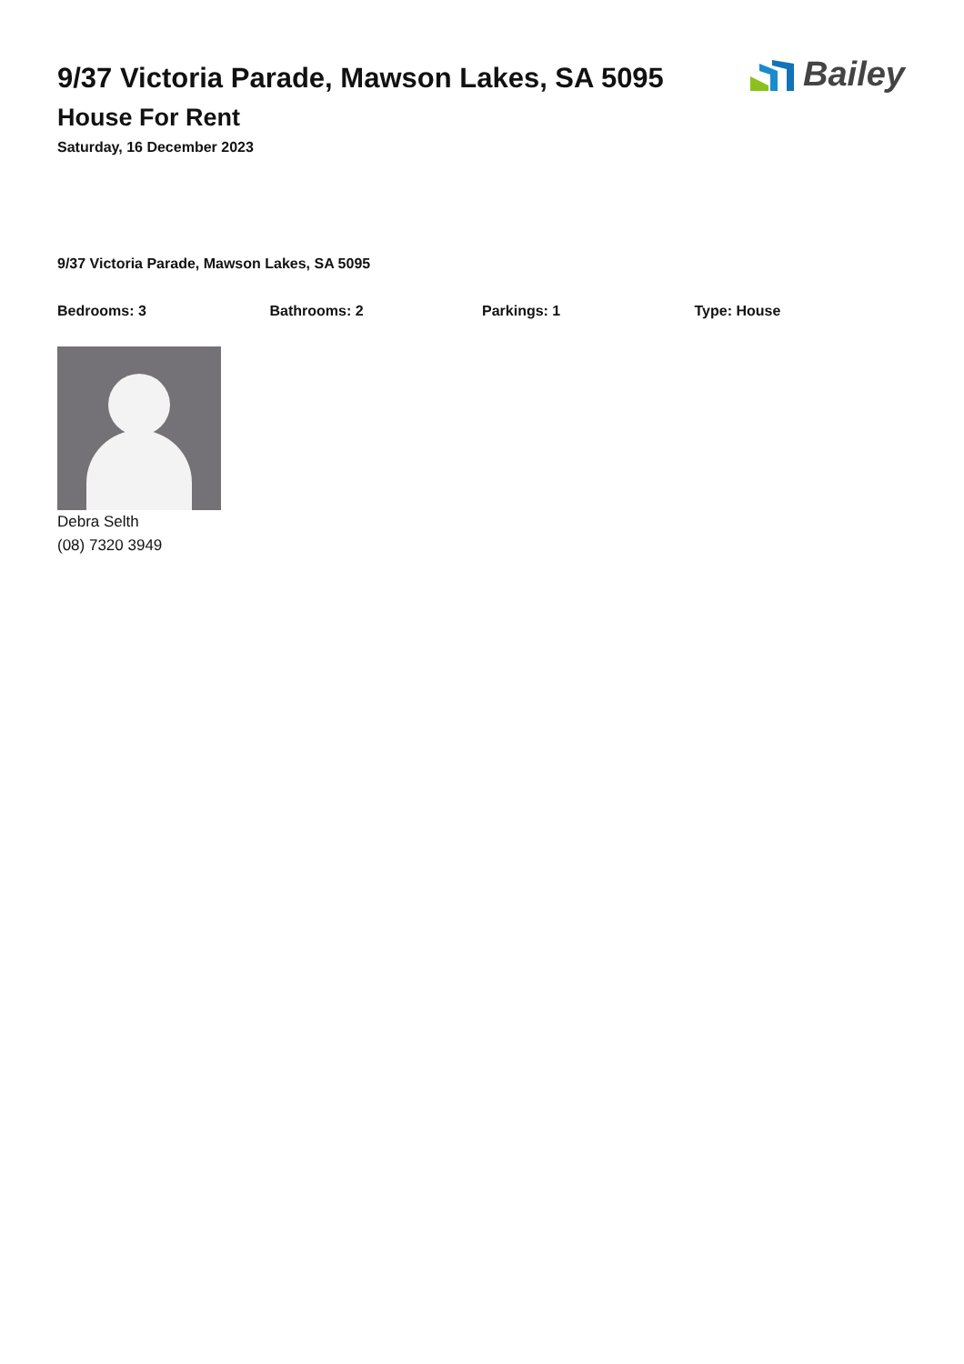Bailey
9/37 Victoria Parade, Mawson Lakes, SA 5095
House For Rent
Saturday, 16 December 2023
9/37 Victoria Parade, Mawson Lakes, SA 5095
Bedrooms: 3 Bathrooms: 2 Parkings: 1 Type: House
Debra Selth
(08) 7320 3949